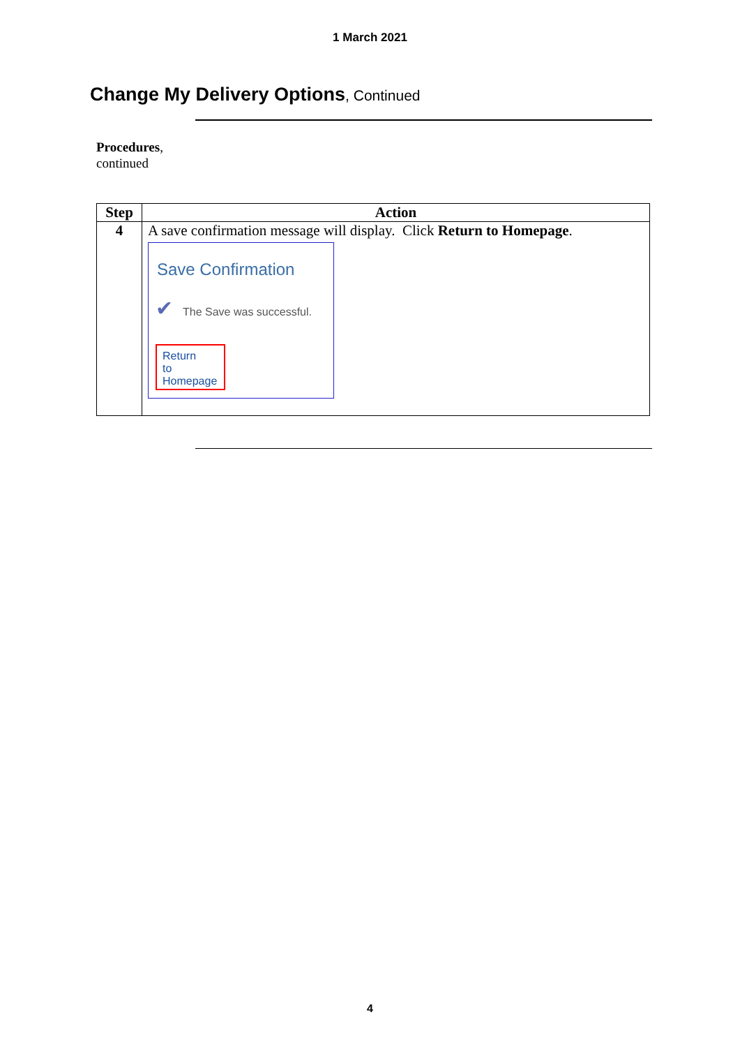1 March 2021
Change My Delivery Options, Continued
Procedures,
continued
| Step | Action |
| --- | --- |
| 4 | A save confirmation message will display. Click Return to Homepage . Save Confirmation ✔ The Save was successful. Return to Homepage |
4